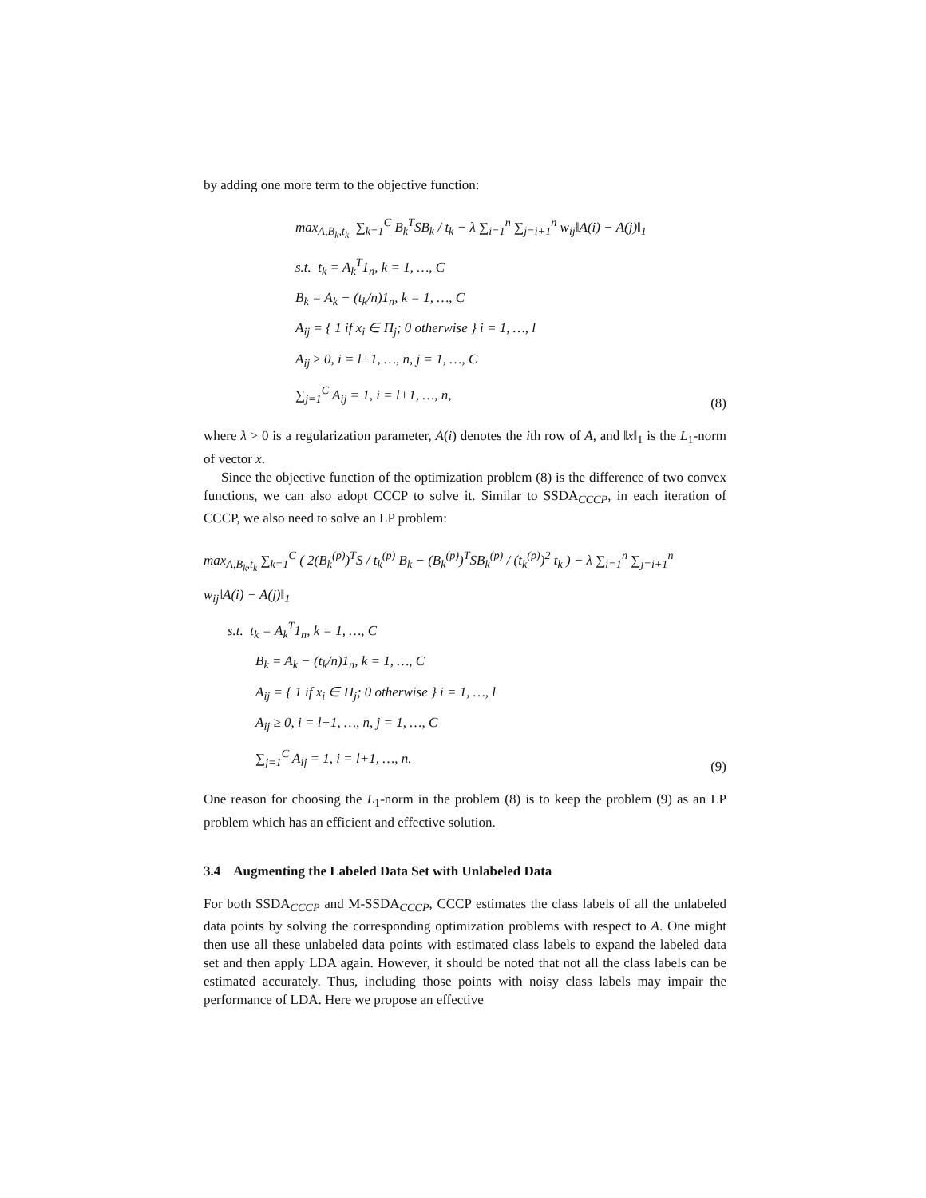by adding one more term to the objective function:
max<sub>A,B<sub>k</sub>,t<sub>k</sub></sub> ∑<sub>k=1</sub><sup>C</sup> B<sub>k</sub><sup>T</sup>SB<sub>k</sub> / t<sub>k</sub> − λ ∑<sub>i=1</sub><sup>n</sup> ∑<sub>j=i+1</sub><sup>n</sup> w<sub>ij</sub>‖A(i) − A(j)‖<sub>1</sub>
s.t. t<sub>k</sub> = A<sub>k</sub><sup>T</sup>1<sub>n</sub>, k = 1, …, C
B<sub>k</sub> = A<sub>k</sub> − (t<sub>k</sub>/n)1<sub>n</sub>, k = 1, …, C
A<sub>ij</sub> = { 1 if x<sub>i</sub> ∈ Π<sub>j</sub>; 0 otherwise } i = 1, …, l
A<sub>ij</sub> ≥ 0, i = l+1, …, n, j = 1, …, C
∑<sub>j=1</sub><sup>C</sup> A<sub>ij</sub> = 1, i = l+1, …, n,
(8)
where λ > 0 is a regularization parameter, A(i) denotes the ith row of A, and ‖x‖<sub>1</sub> is the L<sub>1</sub>-norm of vector x.
Since the objective function of the optimization problem (8) is the difference of two convex functions, we can also adopt CCCP to solve it. Similar to SSDA<sub>CCCP</sub>, in each iteration of CCCP, we also need to solve an LP problem:
max<sub>A,B<sub>k</sub>,t<sub>k</sub></sub> ∑<sub>k=1</sub><sup>C</sup> ( 2(B<sub>k</sub><sup>(p)</sup>)<sup>T</sup>S / t<sub>k</sub><sup>(p)</sup> B<sub>k</sub> − (B<sub>k</sub><sup>(p)</sup>)<sup>T</sup>SB<sub>k</sub><sup>(p)</sup> / (t<sub>k</sub><sup>(p)</sup>)<sup>2</sup> t<sub>k</sub> ) − λ ∑<sub>i=1</sub><sup>n</sup> ∑<sub>j=i+1</sub><sup>n</sup> w<sub>ij</sub>‖A(i) − A(j)‖<sub>1</sub>
s.t. t<sub>k</sub> = A<sub>k</sub><sup>T</sup>1<sub>n</sub>, k = 1, …, C
B<sub>k</sub> = A<sub>k</sub> − (t<sub>k</sub>/n)1<sub>n</sub>, k = 1, …, C
A<sub>ij</sub> = { 1 if x<sub>i</sub> ∈ Π<sub>j</sub>; 0 otherwise } i = 1, …, l
A<sub>ij</sub> ≥ 0, i = l+1, …, n, j = 1, …, C
∑<sub>j=1</sub><sup>C</sup> A<sub>ij</sub> = 1, i = l+1, …, n.
(9)
One reason for choosing the L<sub>1</sub>-norm in the problem (8) is to keep the problem (9) as an LP problem which has an efficient and effective solution.
3.4 Augmenting the Labeled Data Set with Unlabeled Data
For both SSDA<sub>CCCP</sub> and M-SSDA<sub>CCCP</sub>, CCCP estimates the class labels of all the unlabeled data points by solving the corresponding optimization problems with respect to A. One might then use all these unlabeled data points with estimated class labels to expand the labeled data set and then apply LDA again. However, it should be noted that not all the class labels can be estimated accurately. Thus, including those points with noisy class labels may impair the performance of LDA. Here we propose an effective